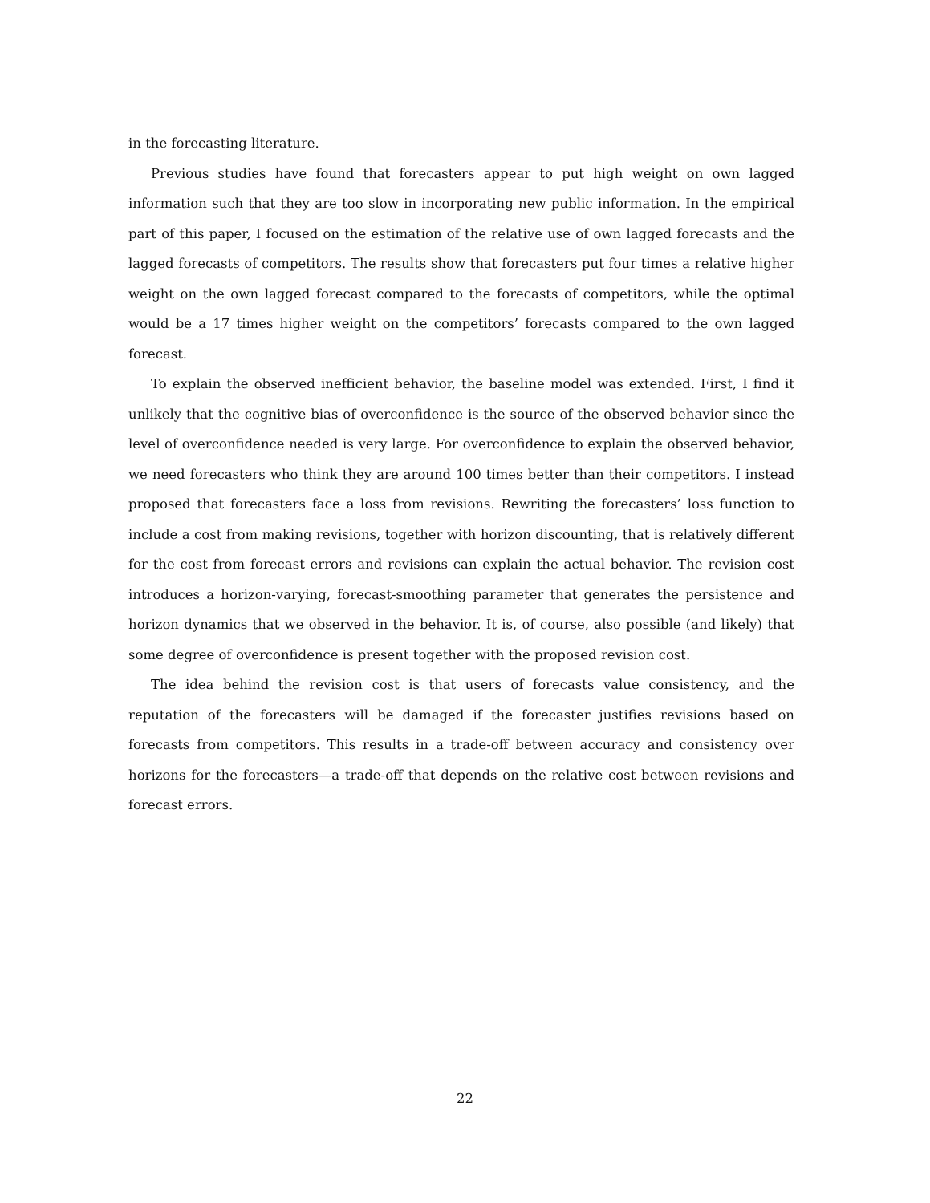in the forecasting literature.
Previous studies have found that forecasters appear to put high weight on own lagged information such that they are too slow in incorporating new public information. In the empirical part of this paper, I focused on the estimation of the relative use of own lagged forecasts and the lagged forecasts of competitors. The results show that forecasters put four times a relative higher weight on the own lagged forecast compared to the forecasts of competitors, while the optimal would be a 17 times higher weight on the competitors’ forecasts compared to the own lagged forecast.
To explain the observed inefficient behavior, the baseline model was extended. First, I find it unlikely that the cognitive bias of overconfidence is the source of the observed behavior since the level of overconfidence needed is very large. For overconfidence to explain the observed behavior, we need forecasters who think they are around 100 times better than their competitors. I instead proposed that forecasters face a loss from revisions. Rewriting the forecasters’ loss function to include a cost from making revisions, together with horizon discounting, that is relatively different for the cost from forecast errors and revisions can explain the actual behavior. The revision cost introduces a horizon-varying, forecast-smoothing parameter that generates the persistence and horizon dynamics that we observed in the behavior. It is, of course, also possible (and likely) that some degree of overconfidence is present together with the proposed revision cost.
The idea behind the revision cost is that users of forecasts value consistency, and the reputation of the forecasters will be damaged if the forecaster justifies revisions based on forecasts from competitors. This results in a trade-off between accuracy and consistency over horizons for the forecasters—a trade-off that depends on the relative cost between revisions and forecast errors.
22